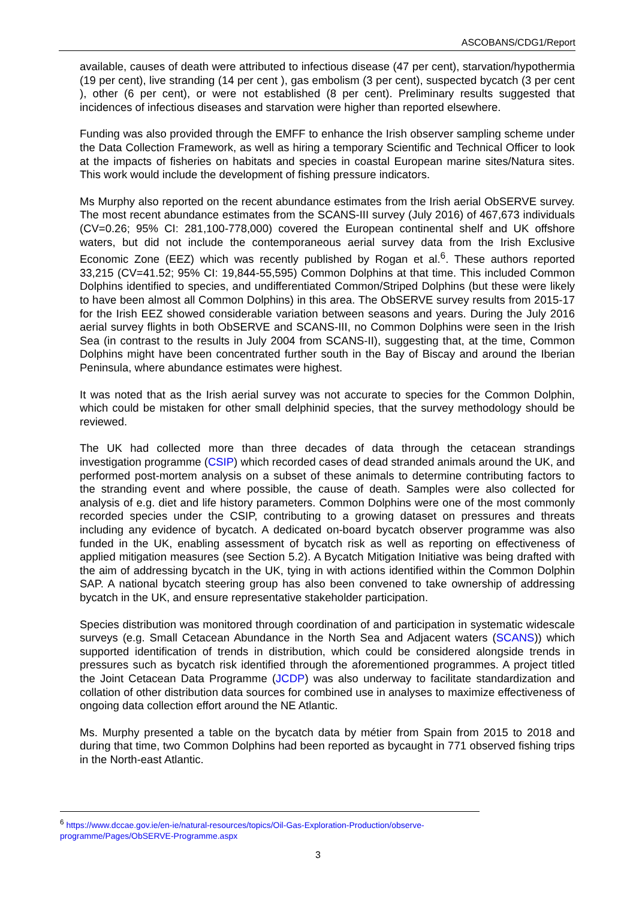ASCOBANS/CDG1/Report
available, causes of death were attributed to infectious disease (47 per cent), starvation/hypothermia (19 per cent), live stranding (14 per cent ), gas embolism (3 per cent), suspected bycatch (3 per cent ), other (6 per cent), or were not established (8 per cent). Preliminary results suggested that incidences of infectious diseases and starvation were higher than reported elsewhere.
Funding was also provided through the EMFF to enhance the Irish observer sampling scheme under the Data Collection Framework, as well as hiring a temporary Scientific and Technical Officer to look at the impacts of fisheries on habitats and species in coastal European marine sites/Natura sites. This work would include the development of fishing pressure indicators.
Ms Murphy also reported on the recent abundance estimates from the Irish aerial ObSERVE survey. The most recent abundance estimates from the SCANS-III survey (July 2016) of 467,673 individuals (CV=0.26; 95% CI: 281,100-778,000) covered the European continental shelf and UK offshore waters, but did not include the contemporaneous aerial survey data from the Irish Exclusive Economic Zone (EEZ) which was recently published by Rogan et al.<sup>6</sup>. These authors reported 33,215 (CV=41.52; 95% CI: 19,844-55,595) Common Dolphins at that time. This included Common Dolphins identified to species, and undifferentiated Common/Striped Dolphins (but these were likely to have been almost all Common Dolphins) in this area. The ObSERVE survey results from 2015-17 for the Irish EEZ showed considerable variation between seasons and years. During the July 2016 aerial survey flights in both ObSERVE and SCANS-III, no Common Dolphins were seen in the Irish Sea (in contrast to the results in July 2004 from SCANS-II), suggesting that, at the time, Common Dolphins might have been concentrated further south in the Bay of Biscay and around the Iberian Peninsula, where abundance estimates were highest.
It was noted that as the Irish aerial survey was not accurate to species for the Common Dolphin, which could be mistaken for other small delphinid species, that the survey methodology should be reviewed.
The UK had collected more than three decades of data through the cetacean strandings investigation programme (CSIP) which recorded cases of dead stranded animals around the UK, and performed post-mortem analysis on a subset of these animals to determine contributing factors to the stranding event and where possible, the cause of death. Samples were also collected for analysis of e.g. diet and life history parameters. Common Dolphins were one of the most commonly recorded species under the CSIP, contributing to a growing dataset on pressures and threats including any evidence of bycatch. A dedicated on-board bycatch observer programme was also funded in the UK, enabling assessment of bycatch risk as well as reporting on effectiveness of applied mitigation measures (see Section 5.2). A Bycatch Mitigation Initiative was being drafted with the aim of addressing bycatch in the UK, tying in with actions identified within the Common Dolphin SAP. A national bycatch steering group has also been convened to take ownership of addressing bycatch in the UK, and ensure representative stakeholder participation.
Species distribution was monitored through coordination of and participation in systematic widescale surveys (e.g. Small Cetacean Abundance in the North Sea and Adjacent waters (SCANS)) which supported identification of trends in distribution, which could be considered alongside trends in pressures such as bycatch risk identified through the aforementioned programmes. A project titled the Joint Cetacean Data Programme (JCDP) was also underway to facilitate standardization and collation of other distribution data sources for combined use in analyses to maximize effectiveness of ongoing data collection effort around the NE Atlantic.
Ms. Murphy presented a table on the bycatch data by métier from Spain from 2015 to 2018 and during that time, two Common Dolphins had been reported as bycaught in 771 observed fishing trips in the North-east Atlantic.
<sup>6</sup> https://www.dccae.gov.ie/en-ie/natural-resources/topics/Oil-Gas-Exploration-Production/observe-programme/Pages/ObSERVE-Programme.aspx
3